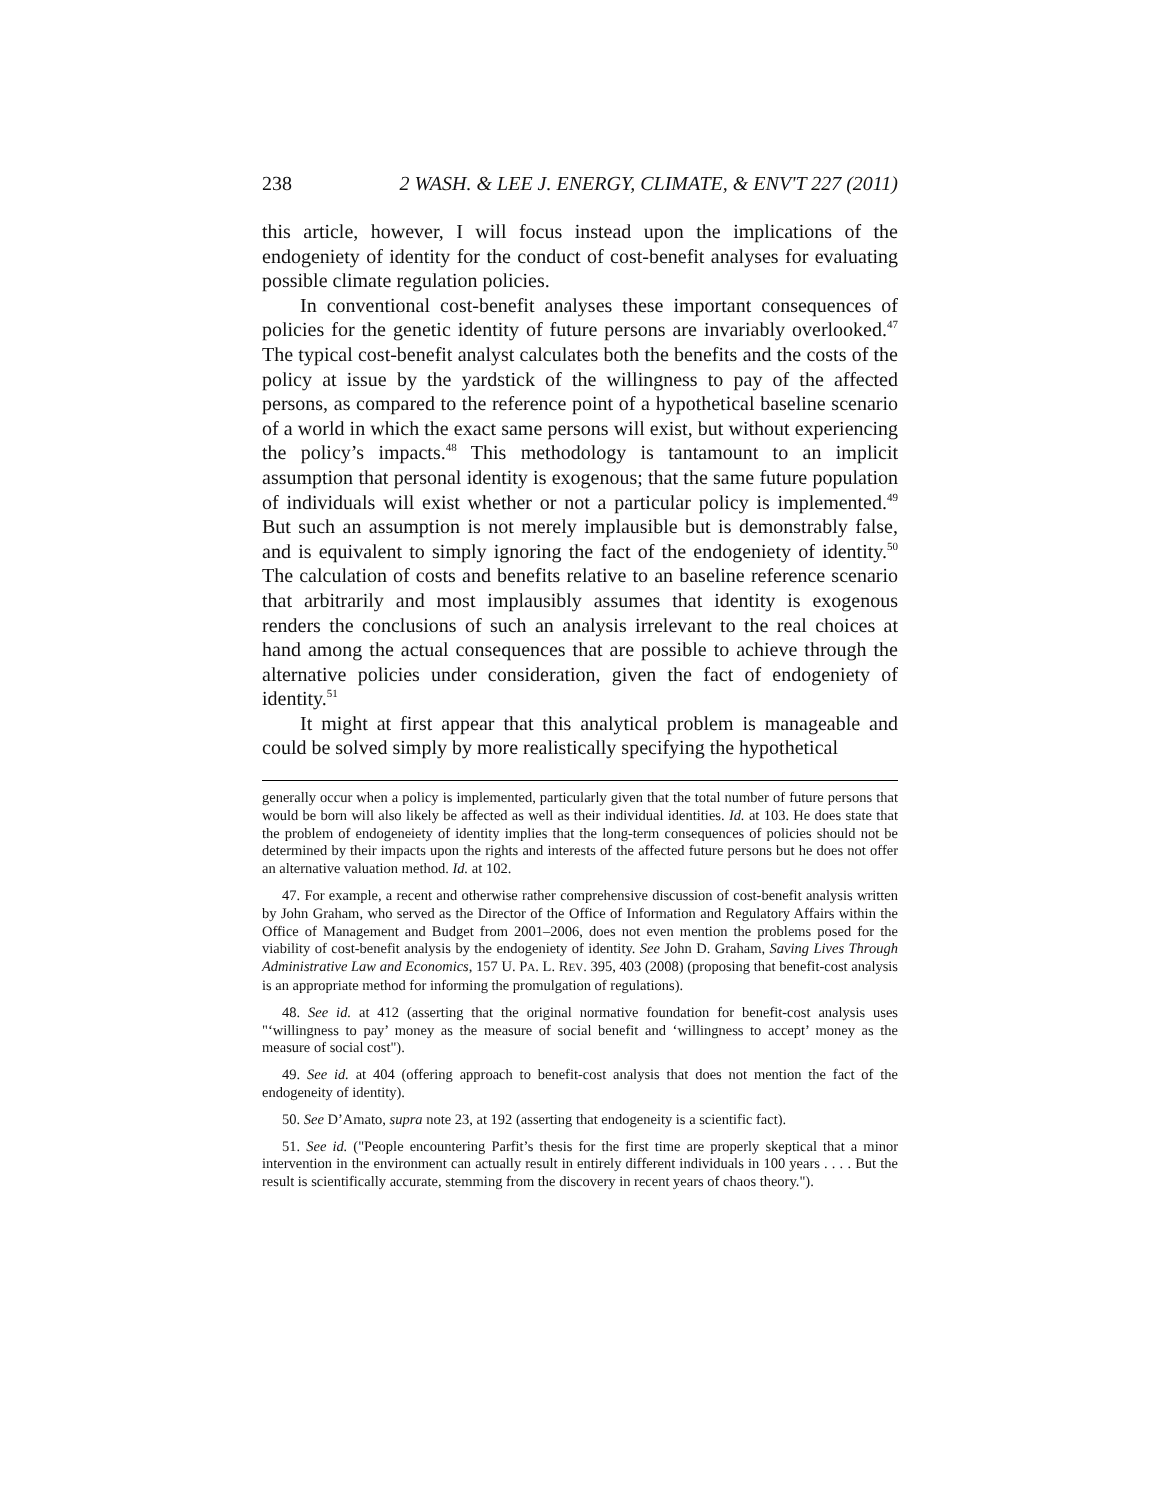238 2 WASH. & LEE J. ENERGY, CLIMATE, & ENV'T 227 (2011)
this article, however, I will focus instead upon the implications of the endogeniety of identity for the conduct of cost-benefit analyses for evaluating possible climate regulation policies.
In conventional cost-benefit analyses these important consequences of policies for the genetic identity of future persons are invariably overlooked.<sup>47</sup> The typical cost-benefit analyst calculates both the benefits and the costs of the policy at issue by the yardstick of the willingness to pay of the affected persons, as compared to the reference point of a hypothetical baseline scenario of a world in which the exact same persons will exist, but without experiencing the policy’s impacts.<sup>48</sup> This methodology is tantamount to an implicit assumption that personal identity is exogenous; that the same future population of individuals will exist whether or not a particular policy is implemented.<sup>49</sup> But such an assumption is not merely implausible but is demonstrably false, and is equivalent to simply ignoring the fact of the endogeniety of identity.<sup>50</sup> The calculation of costs and benefits relative to an baseline reference scenario that arbitrarily and most implausibly assumes that identity is exogenous renders the conclusions of such an analysis irrelevant to the real choices at hand among the actual consequences that are possible to achieve through the alternative policies under consideration, given the fact of endogeniety of identity.<sup>51</sup>
It might at first appear that this analytical problem is manageable and could be solved simply by more realistically specifying the hypothetical
generally occur when a policy is implemented, particularly given that the total number of future persons that would be born will also likely be affected as well as their individual identities. Id. at 103. He does state that the problem of endogeneiety of identity implies that the long-term consequences of policies should not be determined by their impacts upon the rights and interests of the affected future persons but he does not offer an alternative valuation method. Id. at 102.
47. For example, a recent and otherwise rather comprehensive discussion of cost-benefit analysis written by John Graham, who served as the Director of the Office of Information and Regulatory Affairs within the Office of Management and Budget from 2001–2006, does not even mention the problems posed for the viability of cost-benefit analysis by the endogeniety of identity. See John D. Graham, Saving Lives Through Administrative Law and Economics, 157 U. PA. L. REV. 395, 403 (2008) (proposing that benefit-cost analysis is an appropriate method for informing the promulgation of regulations).
48. See id. at 412 (asserting that the original normative foundation for benefit-cost analysis uses "‘willingness to pay’ money as the measure of social benefit and ‘willingness to accept’ money as the measure of social cost").
49. See id. at 404 (offering approach to benefit-cost analysis that does not mention the fact of the endogeneity of identity).
50. See D’Amato, supra note 23, at 192 (asserting that endogeneity is a scientific fact).
51. See id. ("People encountering Parfit’s thesis for the first time are properly skeptical that a minor intervention in the environment can actually result in entirely different individuals in 100 years . . . . But the result is scientifically accurate, stemming from the discovery in recent years of chaos theory.").